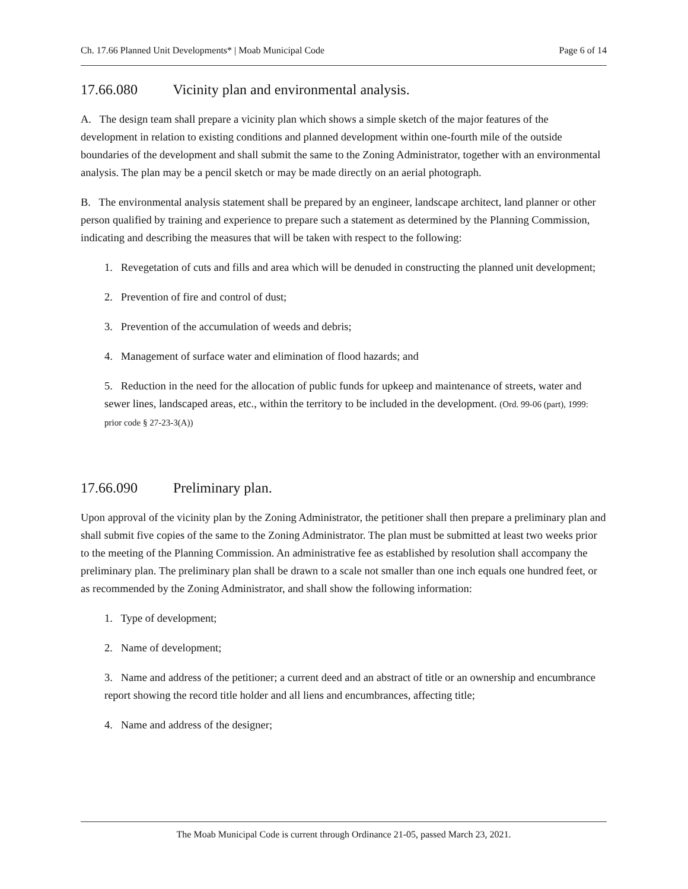Ch. 17.66 Planned Unit Developments* | Moab Municipal Code Page 6 of 14
17.66.080 Vicinity plan and environmental analysis.
A. The design team shall prepare a vicinity plan which shows a simple sketch of the major features of the development in relation to existing conditions and planned development within one-fourth mile of the outside boundaries of the development and shall submit the same to the Zoning Administrator, together with an environmental analysis. The plan may be a pencil sketch or may be made directly on an aerial photograph.
B. The environmental analysis statement shall be prepared by an engineer, landscape architect, land planner or other person qualified by training and experience to prepare such a statement as determined by the Planning Commission, indicating and describing the measures that will be taken with respect to the following:
1. Revegetation of cuts and fills and area which will be denuded in constructing the planned unit development;
2. Prevention of fire and control of dust;
3. Prevention of the accumulation of weeds and debris;
4. Management of surface water and elimination of flood hazards; and
5. Reduction in the need for the allocation of public funds for upkeep and maintenance of streets, water and sewer lines, landscaped areas, etc., within the territory to be included in the development. (Ord. 99-06 (part), 1999: prior code § 27-23-3(A))
17.66.090 Preliminary plan.
Upon approval of the vicinity plan by the Zoning Administrator, the petitioner shall then prepare a preliminary plan and shall submit five copies of the same to the Zoning Administrator. The plan must be submitted at least two weeks prior to the meeting of the Planning Commission. An administrative fee as established by resolution shall accompany the preliminary plan. The preliminary plan shall be drawn to a scale not smaller than one inch equals one hundred feet, or as recommended by the Zoning Administrator, and shall show the following information:
1. Type of development;
2. Name of development;
3. Name and address of the petitioner; a current deed and an abstract of title or an ownership and encumbrance report showing the record title holder and all liens and encumbrances, affecting title;
4. Name and address of the designer;
The Moab Municipal Code is current through Ordinance 21-05, passed March 23, 2021.